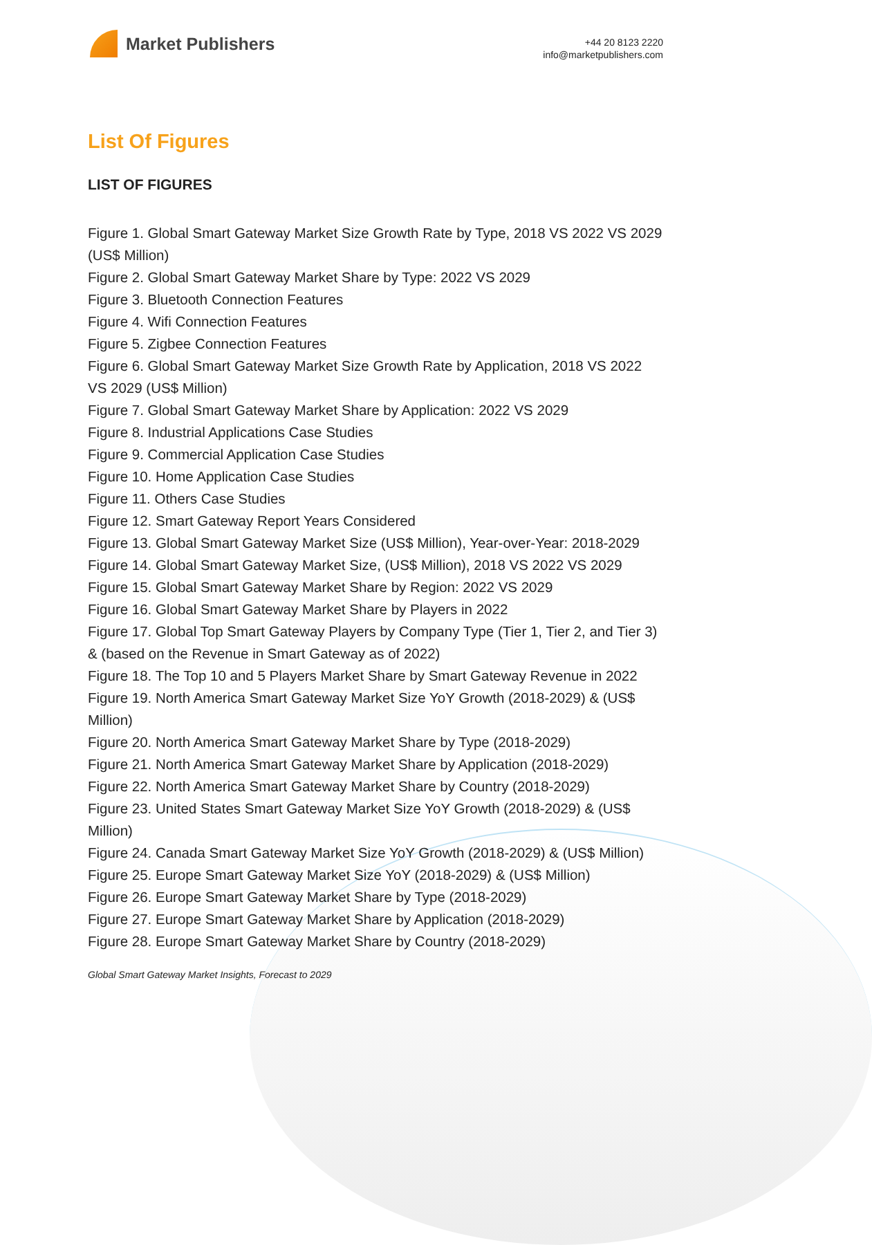Market Publishers
+44 20 8123 2220
info@marketpublishers.com
List Of Figures
LIST OF FIGURES
Figure 1. Global Smart Gateway Market Size Growth Rate by Type, 2018 VS 2022 VS 2029 (US$ Million)
Figure 2. Global Smart Gateway Market Share by Type: 2022 VS 2029
Figure 3. Bluetooth Connection Features
Figure 4. Wifi Connection Features
Figure 5. Zigbee Connection Features
Figure 6. Global Smart Gateway Market Size Growth Rate by Application, 2018 VS 2022 VS 2029 (US$ Million)
Figure 7. Global Smart Gateway Market Share by Application: 2022 VS 2029
Figure 8. Industrial Applications Case Studies
Figure 9. Commercial Application Case Studies
Figure 10. Home Application Case Studies
Figure 11. Others Case Studies
Figure 12. Smart Gateway Report Years Considered
Figure 13. Global Smart Gateway Market Size (US$ Million), Year-over-Year: 2018-2029
Figure 14. Global Smart Gateway Market Size, (US$ Million), 2018 VS 2022 VS 2029
Figure 15. Global Smart Gateway Market Share by Region: 2022 VS 2029
Figure 16. Global Smart Gateway Market Share by Players in 2022
Figure 17. Global Top Smart Gateway Players by Company Type (Tier 1, Tier 2, and Tier 3) & (based on the Revenue in Smart Gateway as of 2022)
Figure 18. The Top 10 and 5 Players Market Share by Smart Gateway Revenue in 2022
Figure 19. North America Smart Gateway Market Size YoY Growth (2018-2029) & (US$ Million)
Figure 20. North America Smart Gateway Market Share by Type (2018-2029)
Figure 21. North America Smart Gateway Market Share by Application (2018-2029)
Figure 22. North America Smart Gateway Market Share by Country (2018-2029)
Figure 23. United States Smart Gateway Market Size YoY Growth (2018-2029) & (US$ Million)
Figure 24. Canada Smart Gateway Market Size YoY Growth (2018-2029) & (US$ Million)
Figure 25. Europe Smart Gateway Market Size YoY (2018-2029) & (US$ Million)
Figure 26. Europe Smart Gateway Market Share by Type (2018-2029)
Figure 27. Europe Smart Gateway Market Share by Application (2018-2029)
Figure 28. Europe Smart Gateway Market Share by Country (2018-2029)
Global Smart Gateway Market Insights, Forecast to 2029